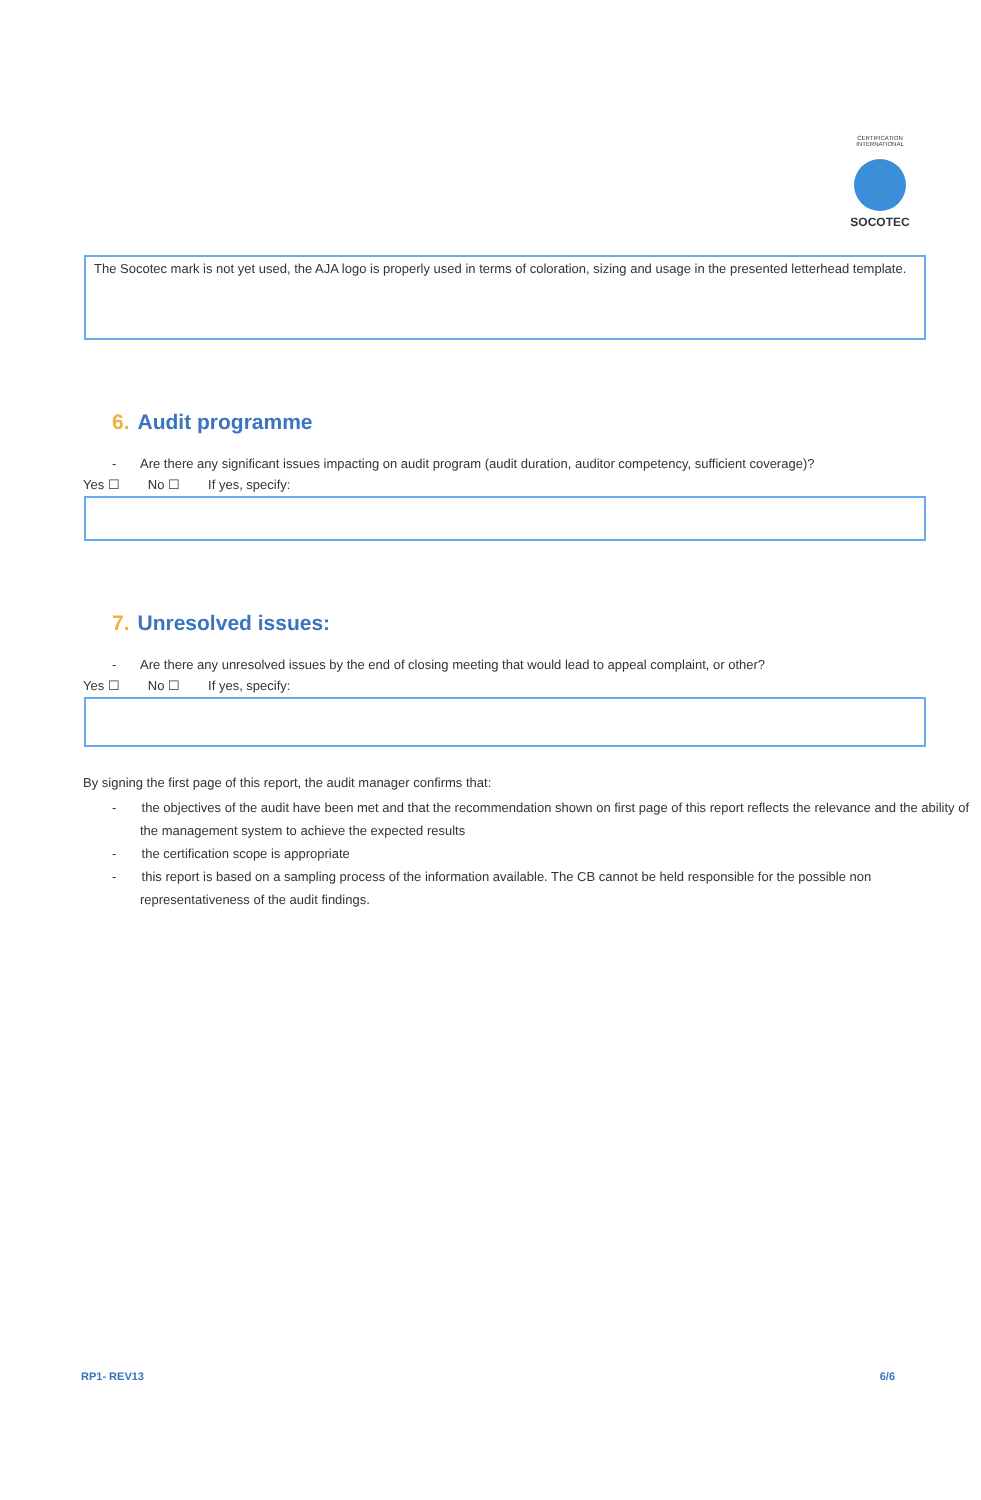CERTIFICATION INTERNATIONAL
SOCOTEC
The Socotec mark is not yet used, the AJA logo is properly used in terms of coloration, sizing and usage in the presented letterhead template.
6. Audit programme
- Are there any significant issues impacting on audit program (audit duration, auditor competency, sufficient coverage)?
Yes ☐ No ☐ If yes, specify:
7. Unresolved issues:
- Are there any unresolved issues by the end of closing meeting that would lead to appeal complaint, or other?
Yes ☐ No ☐ If yes, specify:
By signing the first page of this report, the audit manager confirms that:
- the objectives of the audit have been met and that the recommendation shown on first page of this report reflects the relevance and the ability of the management system to achieve the expected results
- the certification scope is appropriate
- this report is based on a sampling process of the information available. The CB cannot be held responsible for the possible non representativeness of the audit findings.
RP1- REV13 6/6